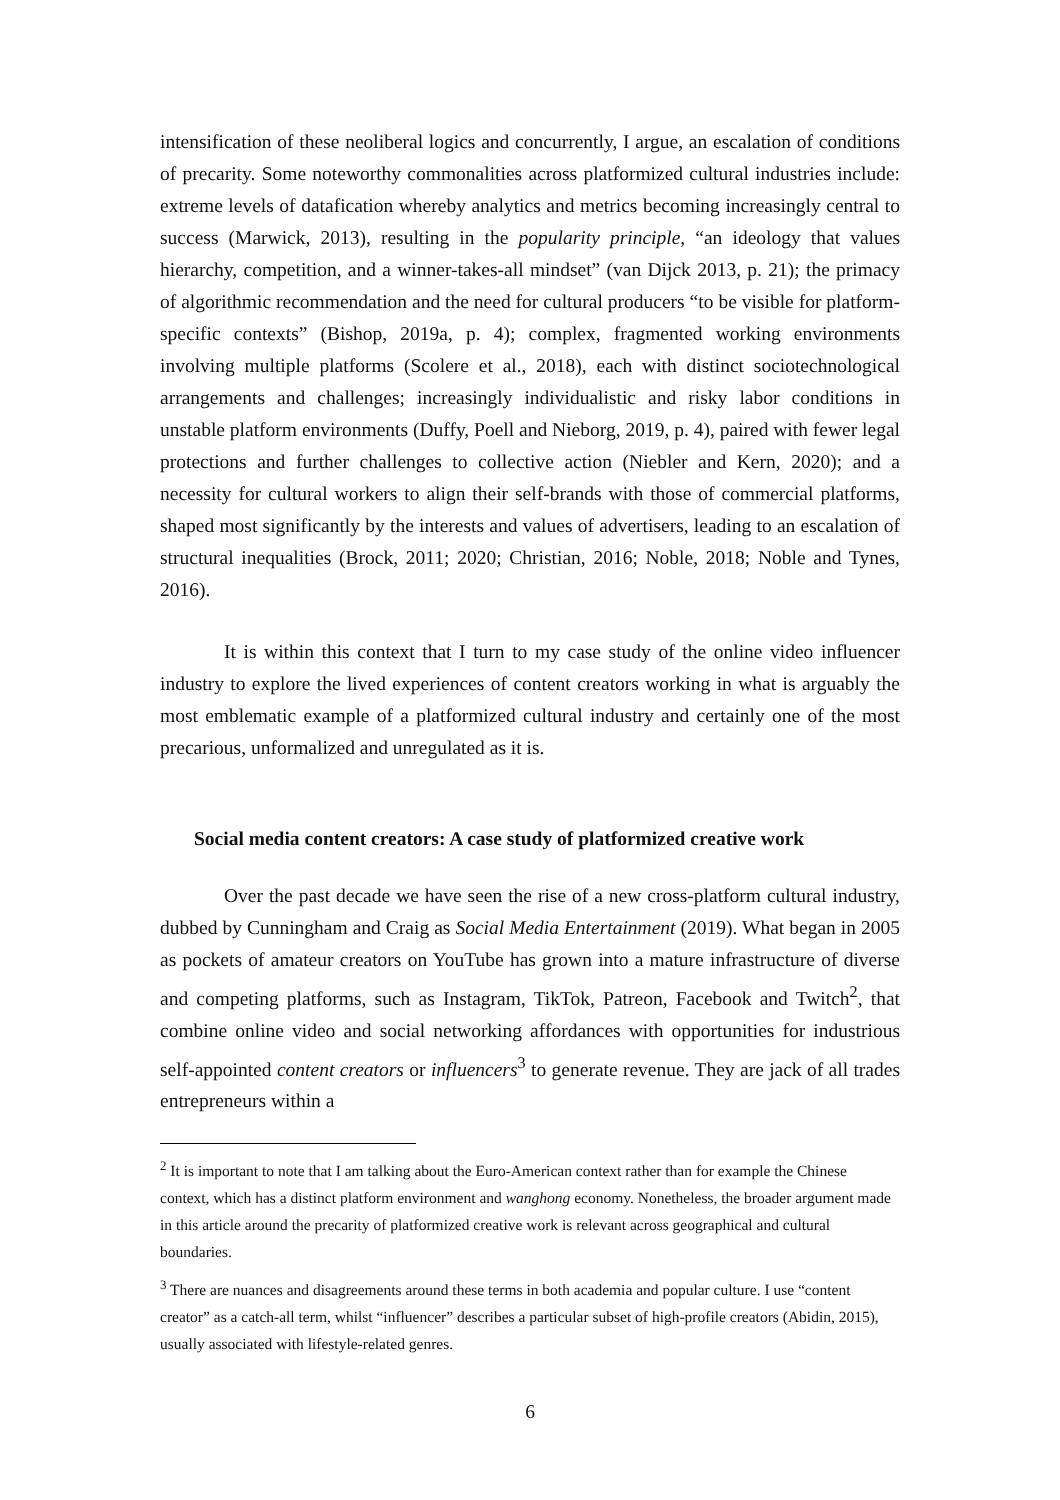intensification of these neoliberal logics and concurrently, I argue, an escalation of conditions of precarity. Some noteworthy commonalities across platformized cultural industries include: extreme levels of datafication whereby analytics and metrics becoming increasingly central to success (Marwick, 2013), resulting in the popularity principle, “an ideology that values hierarchy, competition, and a winner-takes-all mindset” (van Dijck 2013, p. 21); the primacy of algorithmic recommendation and the need for cultural producers “to be visible for platform-specific contexts” (Bishop, 2019a, p. 4); complex, fragmented working environments involving multiple platforms (Scolere et al., 2018), each with distinct sociotechnological arrangements and challenges; increasingly individualistic and risky labor conditions in unstable platform environments (Duffy, Poell and Nieborg, 2019, p. 4), paired with fewer legal protections and further challenges to collective action (Niebler and Kern, 2020); and a necessity for cultural workers to align their self-brands with those of commercial platforms, shaped most significantly by the interests and values of advertisers, leading to an escalation of structural inequalities (Brock, 2011; 2020; Christian, 2016; Noble, 2018; Noble and Tynes, 2016).
It is within this context that I turn to my case study of the online video influencer industry to explore the lived experiences of content creators working in what is arguably the most emblematic example of a platformized cultural industry and certainly one of the most precarious, unformalized and unregulated as it is.
Social media content creators: A case study of platformized creative work
Over the past decade we have seen the rise of a new cross-platform cultural industry, dubbed by Cunningham and Craig as Social Media Entertainment (2019). What began in 2005 as pockets of amateur creators on YouTube has grown into a mature infrastructure of diverse and competing platforms, such as Instagram, TikTok, Patreon, Facebook and Twitch<sup>2</sup>, that combine online video and social networking affordances with opportunities for industrious self-appointed content creators or influencers<sup>3</sup> to generate revenue. They are jack of all trades entrepreneurs within a
<sup>2</sup> It is important to note that I am talking about the Euro-American context rather than for example the Chinese context, which has a distinct platform environment and wanghong economy. Nonetheless, the broader argument made in this article around the precarity of platformized creative work is relevant across geographical and cultural boundaries.
<sup>3</sup> There are nuances and disagreements around these terms in both academia and popular culture. I use “content creator” as a catch-all term, whilst “influencer” describes a particular subset of high-profile creators (Abidin, 2015), usually associated with lifestyle-related genres.
6